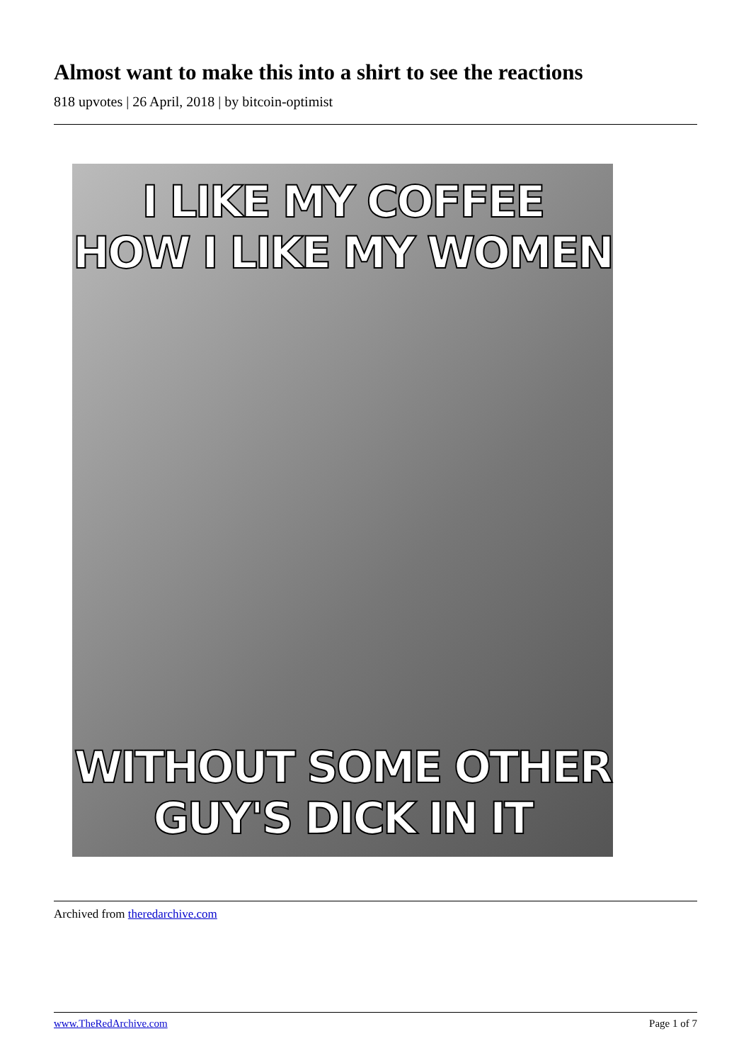Almost want to make this into a shirt to see the reactions
818 upvotes | 26 April, 2018 | by bitcoin-optimist
I LIKE MY COFFEE
HOW I LIKE MY WOMEN
WITHOUT SOME OTHER
GUY'S DICK IN IT
Archived from theredarchive.com
www.TheRedArchive.com Page 1 of 7